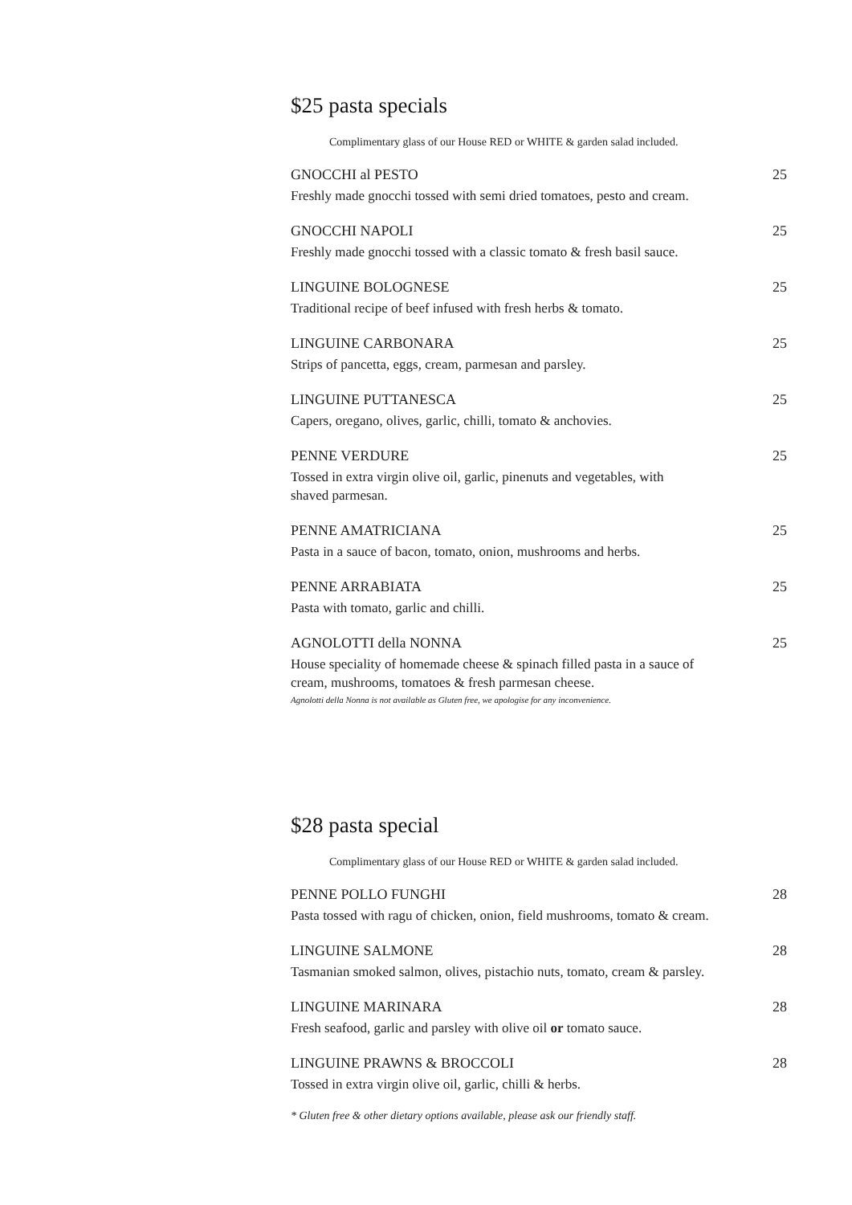$25 pasta specials
Complimentary glass of our House RED or WHITE & garden salad included.
GNOCCHI al PESTO 25
Freshly made gnocchi tossed with semi dried tomatoes, pesto and cream.
GNOCCHI NAPOLI 25
Freshly made gnocchi tossed with a classic tomato & fresh basil sauce.
LINGUINE BOLOGNESE 25
Traditional recipe of beef infused with fresh herbs & tomato.
LINGUINE CARBONARA 25
Strips of pancetta, eggs, cream, parmesan and parsley.
LINGUINE PUTTANESCA 25
Capers, oregano, olives, garlic, chilli, tomato & anchovies.
PENNE VERDURE 25
Tossed in extra virgin olive oil, garlic, pinenuts and vegetables, with
shaved parmesan.
PENNE AMATRICIANA 25
Pasta in a sauce of bacon, tomato, onion, mushrooms and herbs.
PENNE ARRABIATA 25
Pasta with tomato, garlic and chilli.
AGNOLOTTI della NONNA 25
House speciality of homemade cheese & spinach filled pasta in a sauce of
cream, mushrooms, tomatoes & fresh parmesan cheese.
Agnolotti della Nonna is not available as Gluten free, we apologise for any inconvenience.
$28 pasta special
Complimentary glass of our House RED or WHITE & garden salad included.
PENNE POLLO FUNGHI 28
Pasta tossed with ragu of chicken, onion, field mushrooms, tomato & cream.
LINGUINE SALMONE 28
Tasmanian smoked salmon, olives, pistachio nuts, tomato, cream & parsley.
LINGUINE MARINARA 28
Fresh seafood, garlic and parsley with olive oil or tomato sauce.
LINGUINE PRAWNS & BROCCOLI 28
Tossed in extra virgin olive oil, garlic, chilli & herbs.
* Gluten free & other dietary options available, please ask our friendly staff.